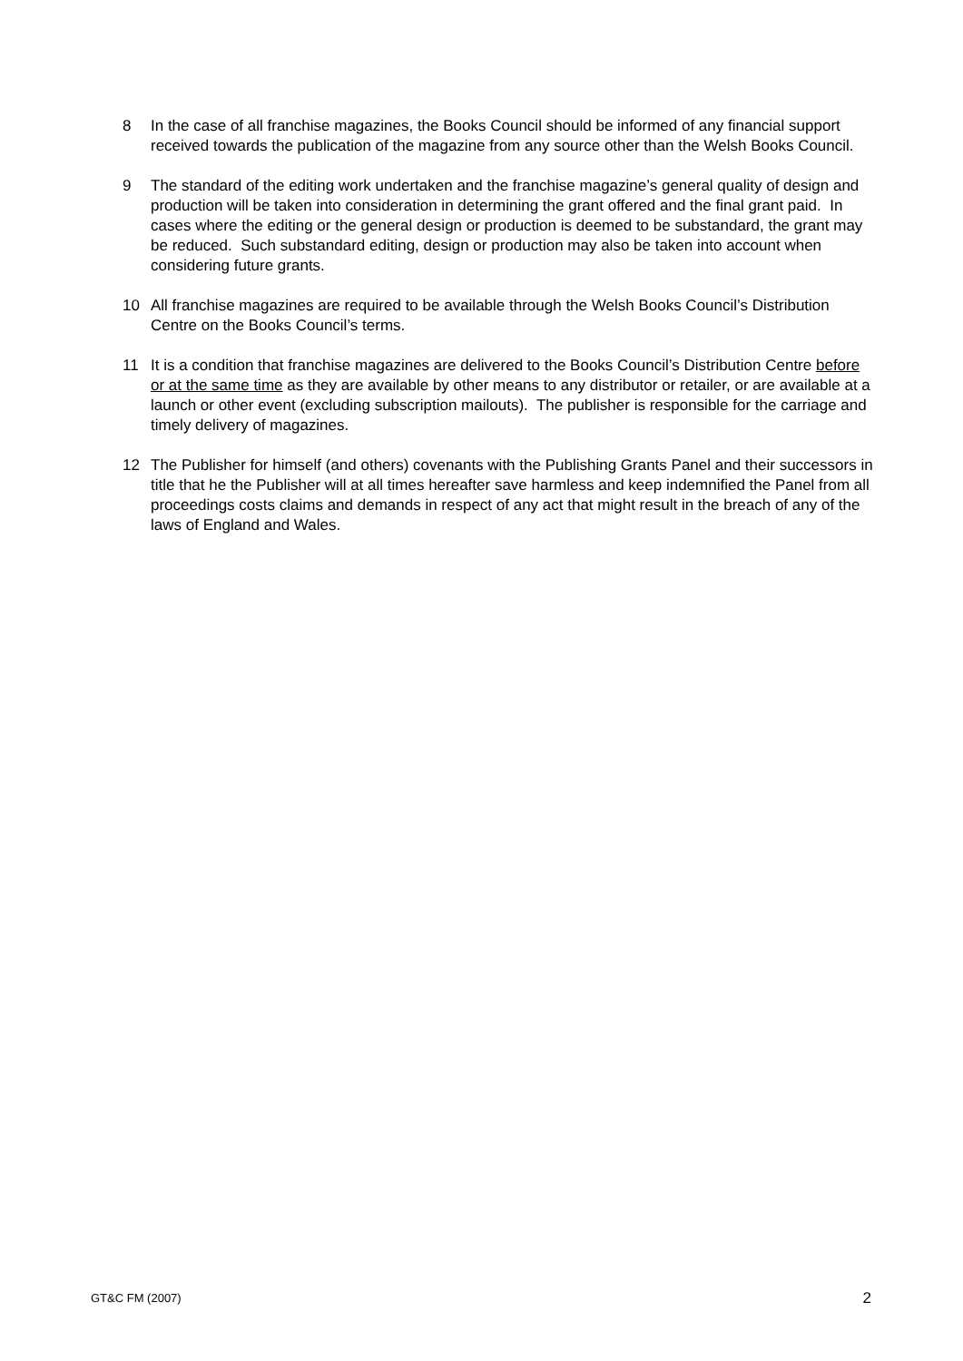8 In the case of all franchise magazines, the Books Council should be informed of any financial support received towards the publication of the magazine from any source other than the Welsh Books Council.
9 The standard of the editing work undertaken and the franchise magazine’s general quality of design and production will be taken into consideration in determining the grant offered and the final grant paid. In cases where the editing or the general design or production is deemed to be substandard, the grant may be reduced. Such substandard editing, design or production may also be taken into account when considering future grants.
10 All franchise magazines are required to be available through the Welsh Books Council’s Distribution Centre on the Books Council’s terms.
11 It is a condition that franchise magazines are delivered to the Books Council’s Distribution Centre before or at the same time as they are available by other means to any distributor or retailer, or are available at a launch or other event (excluding subscription mailouts). The publisher is responsible for the carriage and timely delivery of magazines.
12 The Publisher for himself (and others) covenants with the Publishing Grants Panel and their successors in title that he the Publisher will at all times hereafter save harmless and keep indemnified the Panel from all proceedings costs claims and demands in respect of any act that might result in the breach of any of the laws of England and Wales.
GT&C FM (2007) 2